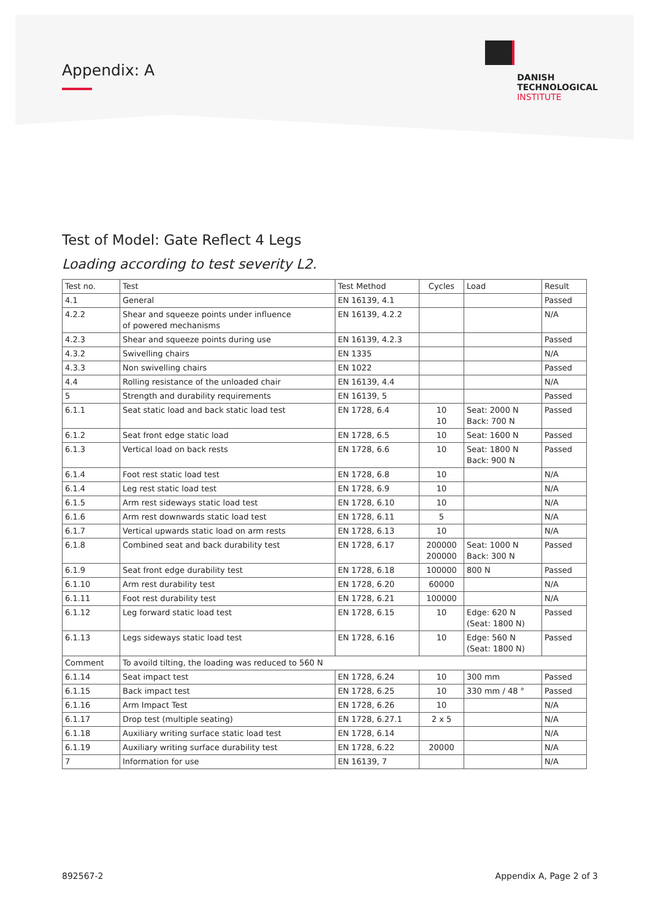Appendix: A
DANISH
TECHNOLOGICAL
INSTITUTE
Test of Model: Gate Reflect 4 Legs
Loading according to test severity L2.
| Test no. | Test | Test Method | Cycles | Load | Result |
| --- | --- | --- | --- | --- | --- |
| 4.1 | General | EN 16139, 4.1 | | | Passed |
| 4.2.2 | Shear and squeeze points under influence of powered mechanisms | EN 16139, 4.2.2 | | | N/A |
| 4.2.3 | Shear and squeeze points during use | EN 16139, 4.2.3 | | | Passed |
| 4.3.2 | Swivelling chairs | EN 1335 | | | N/A |
| 4.3.3 | Non swivelling chairs | EN 1022 | | | Passed |
| 4.4 | Rolling resistance of the unloaded chair | EN 16139, 4.4 | | | N/A |
| 5 | Strength and durability requirements | EN 16139, 5 | | | Passed |
| 6.1.1 | Seat static load and back static load test | EN 1728, 6.4 | 10 10 | Seat: 2000 N Back: 700 N | Passed |
| 6.1.2 | Seat front edge static load | EN 1728, 6.5 | 10 | Seat: 1600 N | Passed |
| 6.1.3 | Vertical load on back rests | EN 1728, 6.6 | 10 | Seat: 1800 N Back: 900 N | Passed |
| 6.1.4 | Foot rest static load test | EN 1728, 6.8 | 10 | | N/A |
| 6.1.4 | Leg rest static load test | EN 1728, 6.9 | 10 | | N/A |
| 6.1.5 | Arm rest sideways static load test | EN 1728, 6.10 | 10 | | N/A |
| 6.1.6 | Arm rest downwards static load test | EN 1728, 6.11 | 5 | | N/A |
| 6.1.7 | Vertical upwards static load on arm rests | EN 1728, 6.13 | 10 | | N/A |
| 6.1.8 | Combined seat and back durability test | EN 1728, 6.17 | 200000 200000 | Seat: 1000 N Back: 300 N | Passed |
| 6.1.9 | Seat front edge durability test | EN 1728, 6.18 | 100000 | 800 N | Passed |
| 6.1.10 | Arm rest durability test | EN 1728, 6.20 | 60000 | | N/A |
| 6.1.11 | Foot rest durability test | EN 1728, 6.21 | 100000 | | N/A |
| 6.1.12 | Leg forward static load test | EN 1728, 6.15 | 10 | Edge: 620 N (Seat: 1800 N) | Passed |
| 6.1.13 | Legs sideways static load test | EN 1728, 6.16 | 10 | Edge: 560 N (Seat: 1800 N) | Passed |
| Comment | To avoild tilting, the loading was reduced to 560 N | | | | |
| 6.1.14 | Seat impact test | EN 1728, 6.24 | 10 | 300 mm | Passed |
| 6.1.15 | Back impact test | EN 1728, 6.25 | 10 | 330 mm / 48 ° | Passed |
| 6.1.16 | Arm Impact Test | EN 1728, 6.26 | 10 | | N/A |
| 6.1.17 | Drop test (multiple seating) | EN 1728, 6.27.1 | 2 x 5 | | N/A |
| 6.1.18 | Auxiliary writing surface static load test | EN 1728, 6.14 | | | N/A |
| 6.1.19 | Auxiliary writing surface durability test | EN 1728, 6.22 | 20000 | | N/A |
| 7 | Information for use | EN 16139, 7 | | | N/A |
892567-2 Appendix A, Page 2 of 3